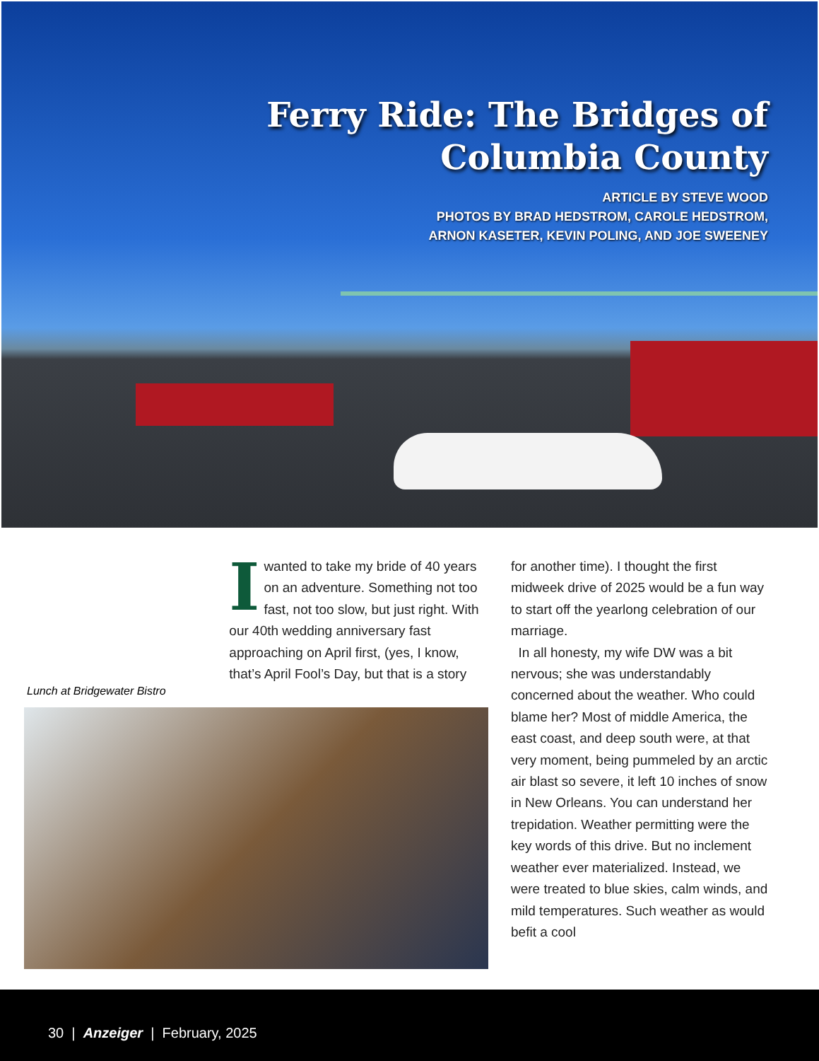Ferry Ride: The Bridges of
Columbia County
ARTICLE BY STEVE WOOD
PHOTOS BY BRAD HEDSTROM, CAROLE HEDSTROM,
ARNON KASETER, KEVIN POLING, AND JOE SWEENEY
I wanted to take my bride of 40 years on an adventure. Something not too fast, not too slow, but just right. With our 40th wedding anniversary fast approaching on April first, (yes, I know, that’s April Fool’s Day, but that is a story
Lunch at Bridgewater Bistro
for another time). I thought the first midweek drive of 2025 would be a fun way to start off the yearlong celebration of our marriage.
In all honesty, my wife DW was a bit nervous; she was understandably concerned about the weather. Who could blame her? Most of middle America, the east coast, and deep south were, at that very moment, being pummeled by an arctic air blast so severe, it left 10 inches of snow in New Orleans. You can understand her trepidation. Weather permitting were the key words of this drive. But no inclement weather ever materialized. Instead, we were treated to blue skies, calm winds, and mild temperatures. Such weather as would befit a cool
30 | Anzeiger | February, 2025